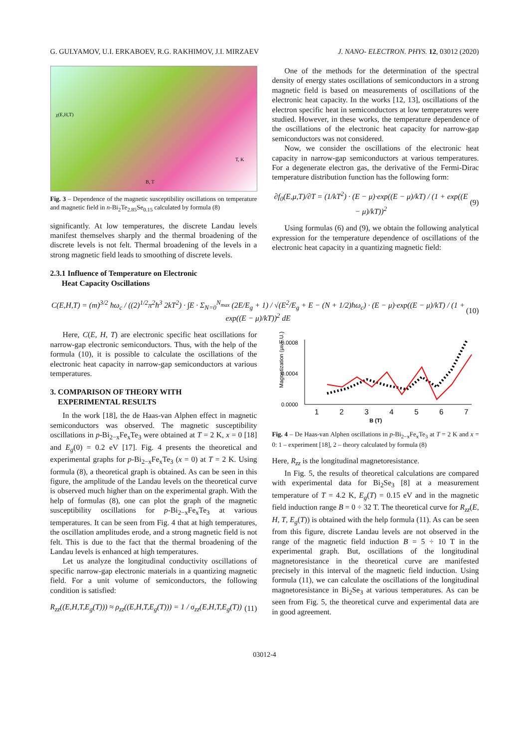G. GULYAMOV, U.I. ERKABOEV, R.G. RAKHIMOV, J.I. MIRZAEV J. NANO- ELECTRON. PHYS. 12, 03012 (2020)
χ(E,H,T)
B, T
T, K
Fig. 3 – Dependence of the magnetic susceptibility oscillations on temperature and magnetic field in n-Bi<sub>2</sub>Te<sub>2.85</sub>Se<sub>0.15</sub> calculated by formula (8)
significantly. At low temperatures, the discrete Landau levels manifest themselves sharply and the thermal broadening of the discrete levels is not felt. Thermal broadening of the levels in a strong magnetic field leads to smoothing of discrete levels.
2.3.1 Influence of Temperature on Electronic
Heat Capacity Oscillations
One of the methods for the determination of the spectral density of energy states oscillations of semiconductors in a strong magnetic field is based on measurements of oscillations of the electronic heat capacity. In the works [12, 13], oscillations of the electron specific heat in semiconductors at low temperatures were studied. However, in these works, the temperature dependence of the oscillations of the electronic heat capacity for narrow-gap semiconductors was not considered.
Now, we consider the oscillations of the electronic heat capacity in narrow-gap semiconductors at various temperatures. For a degenerate electron gas, the derivative of the Fermi-Dirac temperature distribution function has the following form:
∂f<sub>0</sub>(E,μ,T)/∂T = (1/kT<sup>2</sup>) · (E − μ)·exp((E − μ)/kT) / (1 + exp((E − μ)/kT))<sup>2</sup> (9)
Using formulas (6) and (9), we obtain the following analytical expression for the temperature dependence of oscillations of the electronic heat capacity in a quantizing magnetic field:
C(E,H,T) = (m)<sup>3/2</sup> ħω<sub>c</sub> / ((2)<sup>1/2</sup>π<sup>2</sup>ħ<sup>3</sup> 2kT<sup>2</sup>) · ∫E · Σ<sub>N=0</sub><sup>N<sub>max</sub></sup> (2E/E<sub>g</sub> + 1) / √(E<sup>2</sup>/E<sub>g</sub> + E − (N + 1/2)ħω<sub>c</sub>) · (E − μ)·exp((E − μ)/kT) / (1 + exp((E − μ)/kT))<sup>2</sup> dE (10)
Here, C(E, H, T) are electronic specific heat oscillations for narrow-gap electronic semiconductors. Thus, with the help of the formula (10), it is possible to calculate the oscillations of the electronic heat capacity in narrow-gap semiconductors at various temperatures.
3. COMPARISON OF THEORY WITH
EXPERIMENTAL RESULTS
In the work [18], the de Haas-van Alphen effect in magnetic semiconductors was observed. The magnetic susceptibility oscillations in p-Bi<sub>2−x</sub>Fe<sub>x</sub>Te<sub>3</sub> were obtained at T = 2 K, x = 0 [18] and E<sub>g</sub>(0) = 0.2 eV [17]. Fig. 4 presents the theoretical and experimental graphs for p-Bi<sub>2−x</sub>Fe<sub>x</sub>Te<sub>3</sub> (x = 0) at T = 2 K. Using formula (8), a theoretical graph is obtained. As can be seen in this figure, the amplitude of the Landau levels on the theoretical curve is observed much higher than on the experimental graph. With the help of formulas (8), one can plot the graph of the magnetic susceptibility oscillations for p-Bi<sub>2−x</sub>Fe<sub>x</sub>Te<sub>3</sub> at various temperatures. It can be seen from Fig. 4 that at high temperatures, the oscillation amplitudes erode, and a strong magnetic field is not felt. This is due to the fact that the thermal broadening of the Landau levels is enhanced at high temperatures.
Let us analyze the longitudinal conductivity oscillations of specific narrow-gap electronic materials in a quantizing magnetic field. For a unit volume of semiconductors, the following condition is satisfied:
R<sub>zz</sub>((E,H,T,E<sub>g</sub>(T))) ≈ ρ<sub>zz</sub>((E,H,T,E<sub>g</sub>(T))) = 1 / σ<sub>zz</sub>(E,H,T,E<sub>g</sub>(T)) (11)
Magnetization (μB/F.U.)
0.0008
0.0004
0.0000
1
2
3
4
5
6
7
B (T)
Fig. 4 – De Haas-van Alphen oscillations in p-Bi<sub>2−x</sub>Fe<sub>x</sub>Te<sub>3</sub> at T = 2 K and x = 0: 1 – experiment [18], 2 – theory calculated by formula (8)
Here, R<sub>zz</sub> is the longitudinal magnetoresistance.
In Fig. 5, the results of theoretical calculations are compared with experimental data for Bi<sub>2</sub>Se<sub>3</sub> [8] at a measurement temperature of T = 4.2 K, E<sub>g</sub>(T) = 0.15 eV and in the magnetic field induction range B = 0 ÷ 32 T. The theoretical curve for R<sub>zz</sub>(E, H, T, E<sub>g</sub>(T)) is obtained with the help formula (11). As can be seen from this figure, discrete Landau levels are not observed in the range of the magnetic field induction B = 5 ÷ 10 T in the experimental graph. But, oscillations of the longitudinal magnetoresistance in the theoretical curve are manifested precisely in this interval of the magnetic field induction. Using formula (11), we can calculate the oscillations of the longitudinal magnetoresistance in Bi<sub>2</sub>Se<sub>3</sub> at various temperatures. As can be seen from Fig. 5, the theoretical curve and experimental data are in good agreement.
03012-4